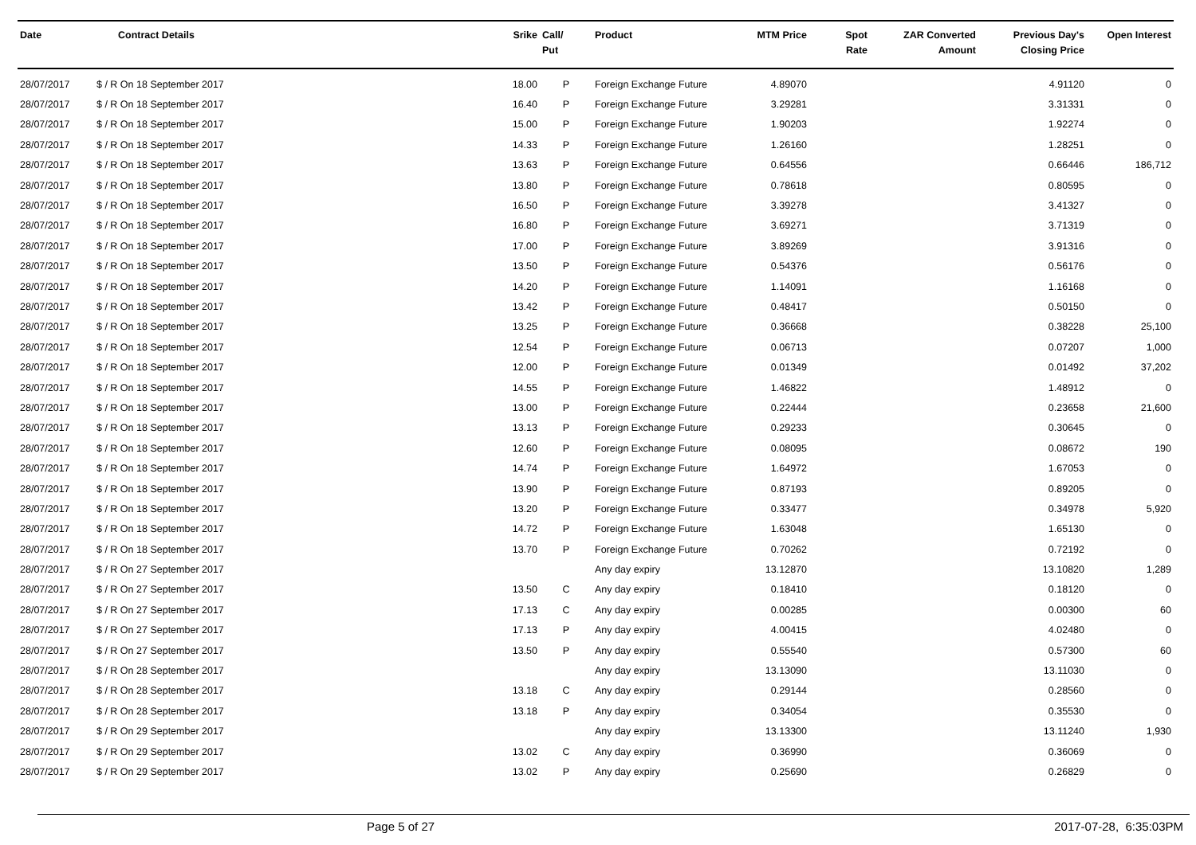| Date | Contract Details | Srike | Call/ Put | Product | MTM Price | Spot Rate | ZAR Converted Amount | Previous Day's Closing Price | Open Interest |
| --- | --- | --- | --- | --- | --- | --- | --- | --- | --- |
| 28/07/2017 | $ / R On 18 September 2017 | 18.00 | P | Foreign Exchange Future | 4.89070 | | | 4.91120 | 0 |
| 28/07/2017 | $ / R On 18 September 2017 | 16.40 | P | Foreign Exchange Future | 3.29281 | | | 3.31331 | 0 |
| 28/07/2017 | $ / R On 18 September 2017 | 15.00 | P | Foreign Exchange Future | 1.90203 | | | 1.92274 | 0 |
| 28/07/2017 | $ / R On 18 September 2017 | 14.33 | P | Foreign Exchange Future | 1.26160 | | | 1.28251 | 0 |
| 28/07/2017 | $ / R On 18 September 2017 | 13.63 | P | Foreign Exchange Future | 0.64556 | | | 0.66446 | 186,712 |
| 28/07/2017 | $ / R On 18 September 2017 | 13.80 | P | Foreign Exchange Future | 0.78618 | | | 0.80595 | 0 |
| 28/07/2017 | $ / R On 18 September 2017 | 16.50 | P | Foreign Exchange Future | 3.39278 | | | 3.41327 | 0 |
| 28/07/2017 | $ / R On 18 September 2017 | 16.80 | P | Foreign Exchange Future | 3.69271 | | | 3.71319 | 0 |
| 28/07/2017 | $ / R On 18 September 2017 | 17.00 | P | Foreign Exchange Future | 3.89269 | | | 3.91316 | 0 |
| 28/07/2017 | $ / R On 18 September 2017 | 13.50 | P | Foreign Exchange Future | 0.54376 | | | 0.56176 | 0 |
| 28/07/2017 | $ / R On 18 September 2017 | 14.20 | P | Foreign Exchange Future | 1.14091 | | | 1.16168 | 0 |
| 28/07/2017 | $ / R On 18 September 2017 | 13.42 | P | Foreign Exchange Future | 0.48417 | | | 0.50150 | 0 |
| 28/07/2017 | $ / R On 18 September 2017 | 13.25 | P | Foreign Exchange Future | 0.36668 | | | 0.38228 | 25,100 |
| 28/07/2017 | $ / R On 18 September 2017 | 12.54 | P | Foreign Exchange Future | 0.06713 | | | 0.07207 | 1,000 |
| 28/07/2017 | $ / R On 18 September 2017 | 12.00 | P | Foreign Exchange Future | 0.01349 | | | 0.01492 | 37,202 |
| 28/07/2017 | $ / R On 18 September 2017 | 14.55 | P | Foreign Exchange Future | 1.46822 | | | 1.48912 | 0 |
| 28/07/2017 | $ / R On 18 September 2017 | 13.00 | P | Foreign Exchange Future | 0.22444 | | | 0.23658 | 21,600 |
| 28/07/2017 | $ / R On 18 September 2017 | 13.13 | P | Foreign Exchange Future | 0.29233 | | | 0.30645 | 0 |
| 28/07/2017 | $ / R On 18 September 2017 | 12.60 | P | Foreign Exchange Future | 0.08095 | | | 0.08672 | 190 |
| 28/07/2017 | $ / R On 18 September 2017 | 14.74 | P | Foreign Exchange Future | 1.64972 | | | 1.67053 | 0 |
| 28/07/2017 | $ / R On 18 September 2017 | 13.90 | P | Foreign Exchange Future | 0.87193 | | | 0.89205 | 0 |
| 28/07/2017 | $ / R On 18 September 2017 | 13.20 | P | Foreign Exchange Future | 0.33477 | | | 0.34978 | 5,920 |
| 28/07/2017 | $ / R On 18 September 2017 | 14.72 | P | Foreign Exchange Future | 1.63048 | | | 1.65130 | 0 |
| 28/07/2017 | $ / R On 18 September 2017 | 13.70 | P | Foreign Exchange Future | 0.70262 | | | 0.72192 | 0 |
| 28/07/2017 | $ / R On 27 September 2017 | | | Any day expiry | 13.12870 | | | 13.10820 | 1,289 |
| 28/07/2017 | $ / R On 27 September 2017 | 13.50 | C | Any day expiry | 0.18410 | | | 0.18120 | 0 |
| 28/07/2017 | $ / R On 27 September 2017 | 17.13 | C | Any day expiry | 0.00285 | | | 0.00300 | 60 |
| 28/07/2017 | $ / R On 27 September 2017 | 17.13 | P | Any day expiry | 4.00415 | | | 4.02480 | 0 |
| 28/07/2017 | $ / R On 27 September 2017 | 13.50 | P | Any day expiry | 0.55540 | | | 0.57300 | 60 |
| 28/07/2017 | $ / R On 28 September 2017 | | | Any day expiry | 13.13090 | | | 13.11030 | 0 |
| 28/07/2017 | $ / R On 28 September 2017 | 13.18 | C | Any day expiry | 0.29144 | | | 0.28560 | 0 |
| 28/07/2017 | $ / R On 28 September 2017 | 13.18 | P | Any day expiry | 0.34054 | | | 0.35530 | 0 |
| 28/07/2017 | $ / R On 29 September 2017 | | | Any day expiry | 13.13300 | | | 13.11240 | 1,930 |
| 28/07/2017 | $ / R On 29 September 2017 | 13.02 | C | Any day expiry | 0.36990 | | | 0.36069 | 0 |
| 28/07/2017 | $ / R On 29 September 2017 | 13.02 | P | Any day expiry | 0.25690 | | | 0.26829 | 0 |
Page 5 of 27 2017-07-28, 6:35:03PM